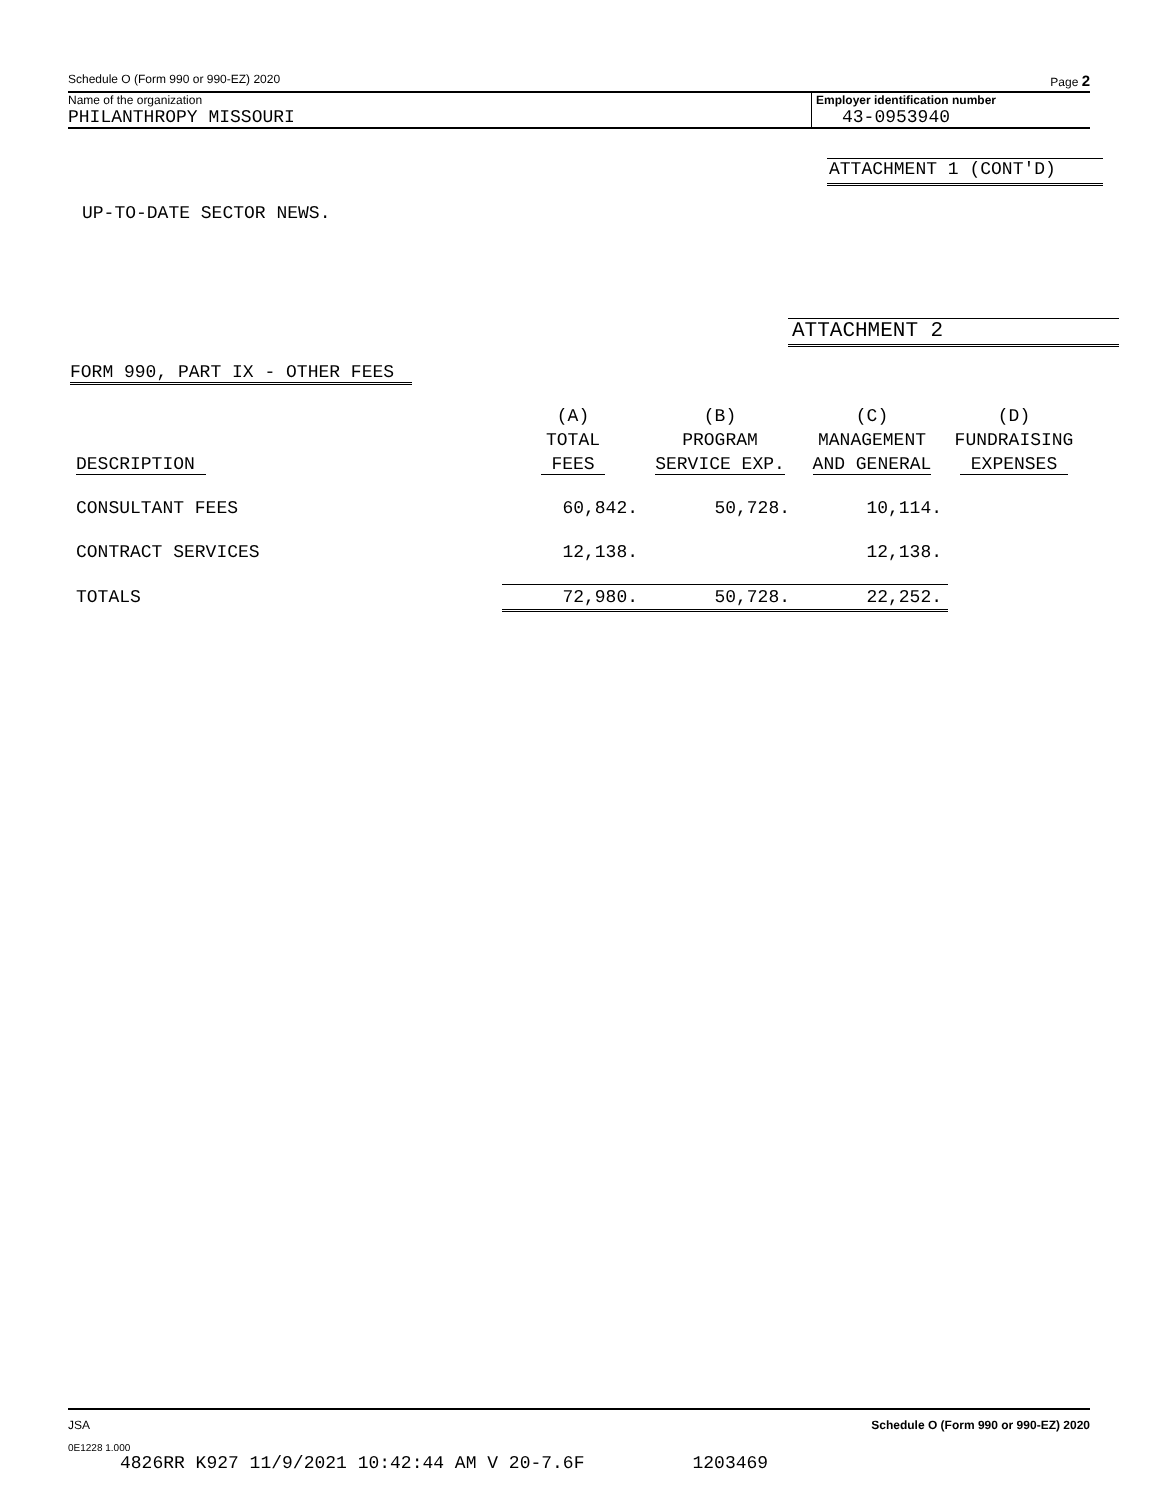Schedule O (Form 990 or 990-EZ) 2020 Page 2
Name of the organization Employer identification number
PHILANTHROPY MISSOURI 43-0953940
ATTACHMENT 1 (CONT'D)
UP-TO-DATE SECTOR NEWS.
ATTACHMENT 2
FORM 990, PART IX - OTHER FEES
| | (A) | (B) | (C) | (D) |
| --- | --- | --- | --- | --- |
| | TOTAL | PROGRAM | MANAGEMENT | FUNDRAISING |
| DESCRIPTION | FEES | SERVICE EXP. | AND GENERAL | EXPENSES |
| CONSULTANT FEES | 60,842. | 50,728. | 10,114. | |
| CONTRACT SERVICES | 12,138. | | 12,138. | |
| TOTALS | 72,980. | 50,728. | 22,252. | |
JSA Schedule O (Form 990 or 990-EZ) 2020
0E1228 1.000
4826RR K927 11/9/2021 10:42:44 AM V 20-7.6F 1203469